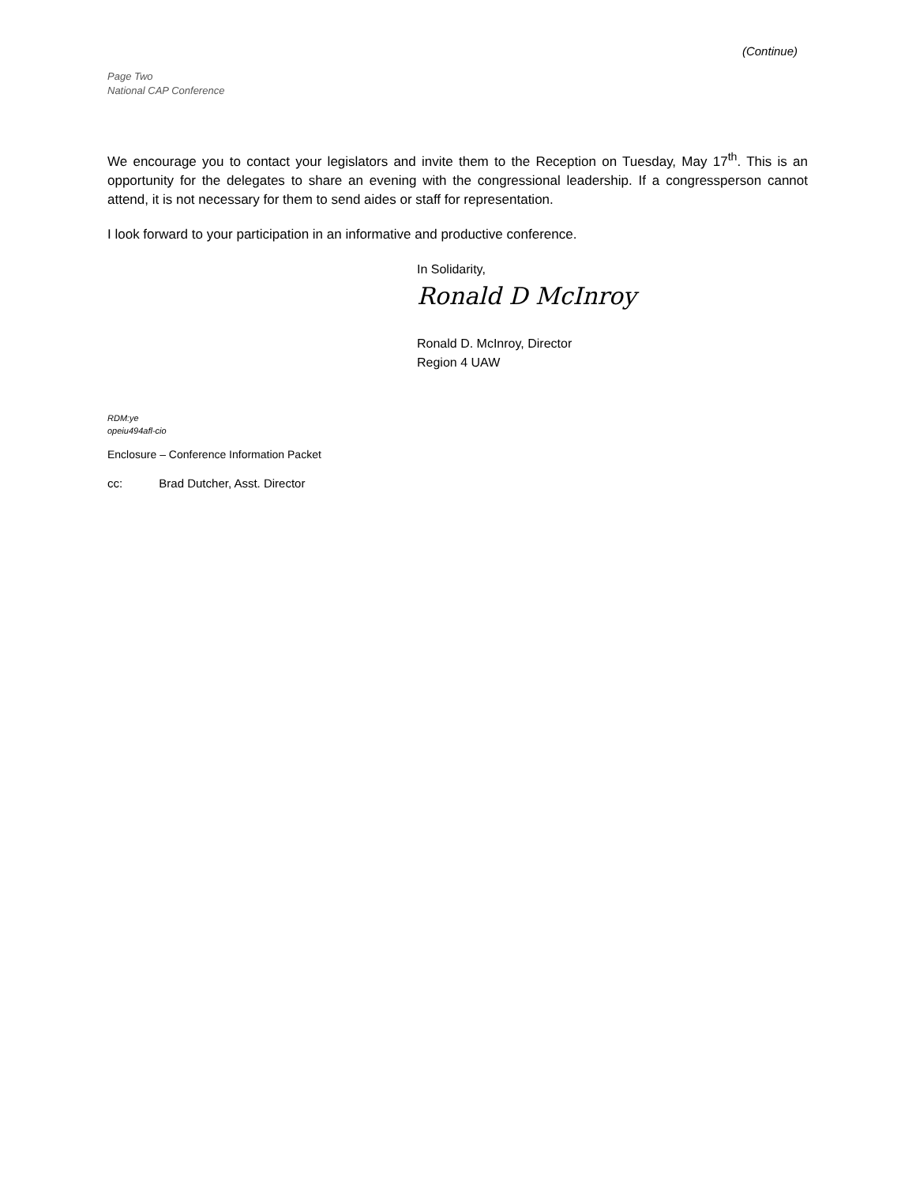(Continue)
Page Two
National CAP Conference
We encourage you to contact your legislators and invite them to the Reception on Tuesday, May 17<sup>th</sup>. This is an opportunity for the delegates to share an evening with the congressional leadership. If a congressperson cannot attend, it is not necessary for them to send aides or staff for representation.
I look forward to your participation in an informative and productive conference.
In Solidarity,
Ronald D McInroy
Ronald D. McInroy, Director
Region 4 UAW
RDM:ye
opeiu494afl-cio
Enclosure – Conference Information Packet
cc: Brad Dutcher, Asst. Director